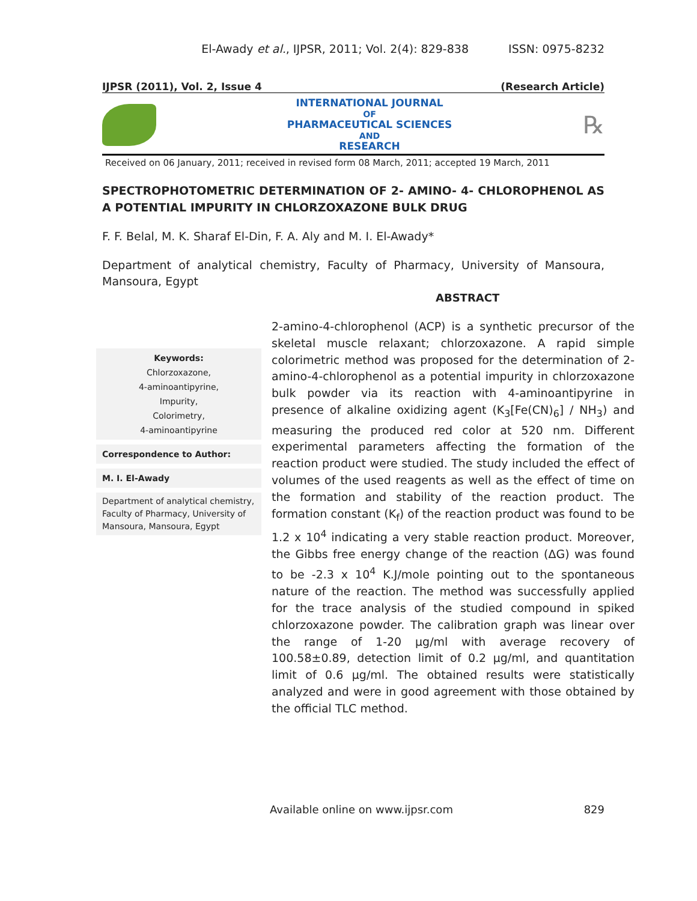El-Awady et al., IJPSR, 2011; Vol. 2(4): 829-838 ISSN: 0975-8232
IJPSR (2011), Vol. 2, Issue 4 (Research Article)
INTERNATIONAL JOURNAL
OF
PHARMACEUTICAL SCIENCES
AND
RESEARCH
℞
Received on 06 January, 2011; received in revised form 08 March, 2011; accepted 19 March, 2011
SPECTROPHOTOMETRIC DETERMINATION OF 2- AMINO- 4- CHLOROPHENOL AS A POTENTIAL IMPURITY IN CHLORZOXAZONE BULK DRUG
F. F. Belal, M. K. Sharaf El-Din, F. A. Aly and M. I. El-Awady*
Department of analytical chemistry, Faculty of Pharmacy, University of Mansoura, Mansoura, Egypt
ABSTRACT
Keywords:
Chlorzoxazone,
4-aminoantipyrine,
Impurity,
Colorimetry,
4-aminoantipyrine
Correspondence to Author:
M. I. El-Awady
Department of analytical chemistry, Faculty of Pharmacy, University of Mansoura, Mansoura, Egypt
2-amino-4-chlorophenol (ACP) is a synthetic precursor of the skeletal muscle relaxant; chlorzoxazone. A rapid simple colorimetric method was proposed for the determination of 2-amino-4-chlorophenol as a potential impurity in chlorzoxazone bulk powder via its reaction with 4-aminoantipyrine in presence of alkaline oxidizing agent (K<sub>3</sub>[Fe(CN)<sub>6</sub>] / NH<sub>3</sub>) and measuring the produced red color at 520 nm. Different experimental parameters affecting the formation of the reaction product were studied. The study included the effect of volumes of the used reagents as well as the effect of time on the formation and stability of the reaction product. The formation constant (K<sub>f</sub>) of the reaction product was found to be 1.2 x 10<sup>4</sup> indicating a very stable reaction product. Moreover, the Gibbs free energy change of the reaction (ΔG) was found to be -2.3 x 10<sup>4</sup> K.J/mole pointing out to the spontaneous nature of the reaction. The method was successfully applied for the trace analysis of the studied compound in spiked chlorzoxazone powder. The calibration graph was linear over the range of 1-20 µg/ml with average recovery of 100.58±0.89, detection limit of 0.2 µg/ml, and quantitation limit of 0.6 µg/ml. The obtained results were statistically analyzed and were in good agreement with those obtained by the official TLC method.
Available online on www.ijpsr.com 829